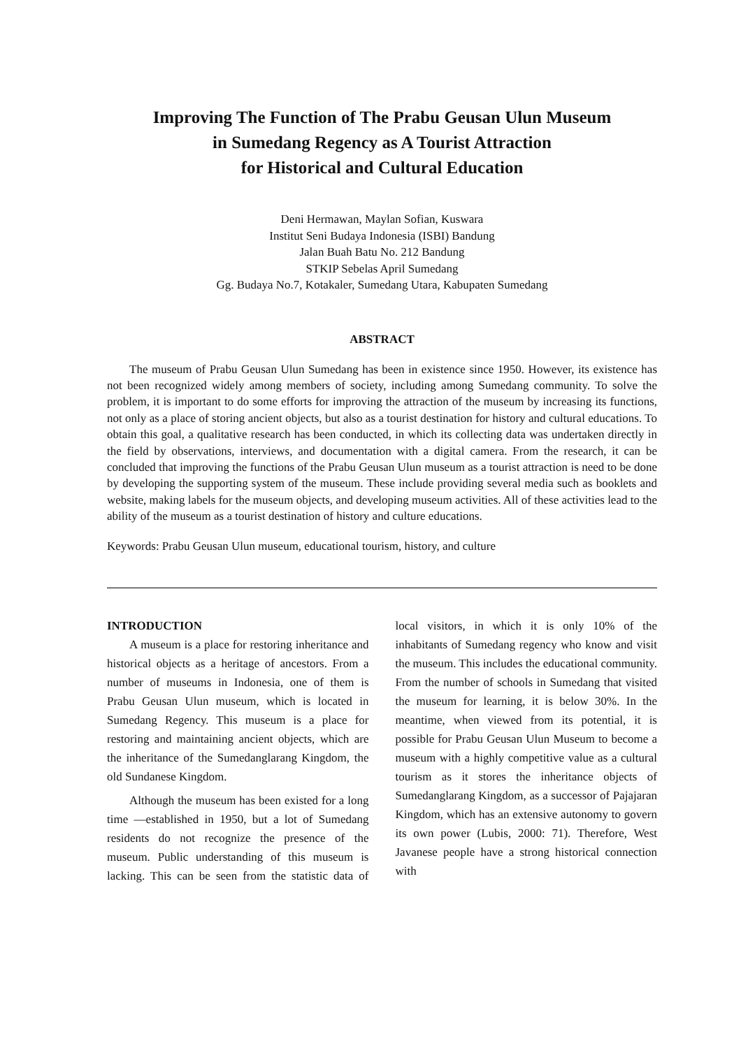Improving The Function of The Prabu Geusan Ulun Museum
in Sumedang Regency as A Tourist Attraction
for Historical and Cultural Education
Deni Hermawan, Maylan Sofian, Kuswara
Institut Seni Budaya Indonesia (ISBI) Bandung
Jalan Buah Batu No. 212 Bandung
STKIP Sebelas April Sumedang
Gg. Budaya No.7, Kotakaler, Sumedang Utara, Kabupaten Sumedang
ABSTRACT
The museum of Prabu Geusan Ulun Sumedang has been in existence since 1950. However, its existence has not been recognized widely among members of society, including among Sumedang community. To solve the problem, it is important to do some efforts for improving the attraction of the museum by increasing its functions, not only as a place of storing ancient objects, but also as a tourist destination for history and cultural educations. To obtain this goal, a qualitative research has been conducted, in which its collecting data was undertaken directly in the field by observations, interviews, and documentation with a digital camera. From the research, it can be concluded that improving the functions of the Prabu Geusan Ulun museum as a tourist attraction is need to be done by developing the supporting system of the museum. These include providing several media such as booklets and website, making labels for the museum objects, and developing museum activities. All of these activities lead to the ability of the museum as a tourist destination of history and culture educations.
Keywords: Prabu Geusan Ulun museum, educational tourism, history, and culture
INTRODUCTION
A museum is a place for restoring inheritance and historical objects as a heritage of ancestors. From a number of museums in Indonesia, one of them is Prabu Geusan Ulun museum, which is located in Sumedang Regency. This museum is a place for restoring and maintaining ancient objects, which are the inheritance of the Sumedanglarang Kingdom, the old Sundanese Kingdom.
Although the museum has been existed for a long time —established in 1950, but a lot of Sumedang residents do not recognize the presence of the museum. Public understanding of this museum is lacking. This can be seen from the statistic data of local visitors, in which it is only 10% of the inhabitants of Sumedang regency who know and visit the museum. This includes the educational community. From the number of schools in Sumedang that visited the museum for learning, it is below 30%. In the meantime, when viewed from its potential, it is possible for Prabu Geusan Ulun Museum to become a museum with a highly competitive value as a cultural tourism as it stores the inheritance objects of Sumedanglarang Kingdom, as a successor of Pajajaran Kingdom, which has an extensive autonomy to govern its own power (Lubis, 2000: 71). Therefore, West Javanese people have a strong historical connection with